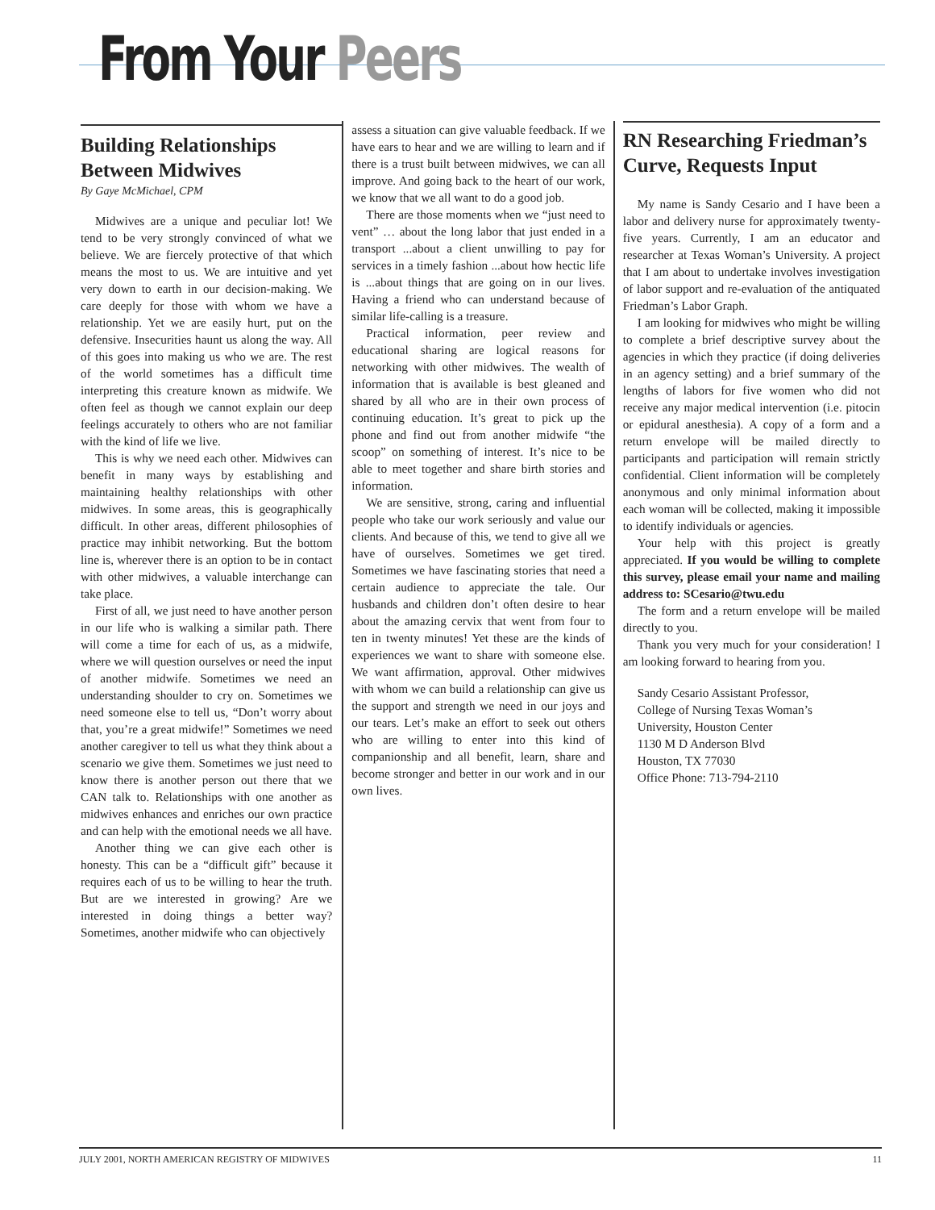From Your Peers
Building Relationships Between Midwives
By Gaye McMichael, CPM
Midwives are a unique and peculiar lot! We tend to be very strongly convinced of what we believe. We are fiercely protective of that which means the most to us. We are intuitive and yet very down to earth in our decision-making. We care deeply for those with whom we have a relationship. Yet we are easily hurt, put on the defensive. Insecurities haunt us along the way. All of this goes into making us who we are. The rest of the world sometimes has a difficult time interpreting this creature known as midwife. We often feel as though we cannot explain our deep feelings accurately to others who are not familiar with the kind of life we live.
This is why we need each other. Midwives can benefit in many ways by establishing and maintaining healthy relationships with other midwives. In some areas, this is geographically difficult. In other areas, different philosophies of practice may inhibit networking. But the bottom line is, wherever there is an option to be in contact with other midwives, a valuable interchange can take place.
First of all, we just need to have another person in our life who is walking a similar path. There will come a time for each of us, as a midwife, where we will question ourselves or need the input of another midwife. Sometimes we need an understanding shoulder to cry on. Sometimes we need someone else to tell us, “Don’t worry about that, you’re a great midwife!” Sometimes we need another caregiver to tell us what they think about a scenario we give them. Sometimes we just need to know there is another person out there that we CAN talk to. Relationships with one another as midwives enhances and enriches our own practice and can help with the emotional needs we all have.
Another thing we can give each other is honesty. This can be a “difficult gift” because it requires each of us to be willing to hear the truth. But are we interested in growing? Are we interested in doing things a better way? Sometimes, another midwife who can objectively
assess a situation can give valuable feedback. If we have ears to hear and we are willing to learn and if there is a trust built between midwives, we can all improve. And going back to the heart of our work, we know that we all want to do a good job.
There are those moments when we “just need to vent” … about the long labor that just ended in a transport ...about a client unwilling to pay for services in a timely fashion ...about how hectic life is ...about things that are going on in our lives. Having a friend who can understand because of similar life-calling is a treasure.
Practical information, peer review and educational sharing are logical reasons for networking with other midwives. The wealth of information that is available is best gleaned and shared by all who are in their own process of continuing education. It’s great to pick up the phone and find out from another midwife “the scoop” on something of interest. It’s nice to be able to meet together and share birth stories and information.
We are sensitive, strong, caring and influential people who take our work seriously and value our clients. And because of this, we tend to give all we have of ourselves. Sometimes we get tired. Sometimes we have fascinating stories that need a certain audience to appreciate the tale. Our husbands and children don’t often desire to hear about the amazing cervix that went from four to ten in twenty minutes! Yet these are the kinds of experiences we want to share with someone else. We want affirmation, approval. Other midwives with whom we can build a relationship can give us the support and strength we need in our joys and our tears. Let’s make an effort to seek out others who are willing to enter into this kind of companionship and all benefit, learn, share and become stronger and better in our work and in our own lives.
RN Researching Friedman’s Curve, Requests Input
My name is Sandy Cesario and I have been a labor and delivery nurse for approximately twenty-five years. Currently, I am an educator and researcher at Texas Woman’s University. A project that I am about to undertake involves investigation of labor support and re-evaluation of the antiquated Friedman’s Labor Graph.
I am looking for midwives who might be willing to complete a brief descriptive survey about the agencies in which they practice (if doing deliveries in an agency setting) and a brief summary of the lengths of labors for five women who did not receive any major medical intervention (i.e. pitocin or epidural anesthesia). A copy of a form and a return envelope will be mailed directly to participants and participation will remain strictly confidential. Client information will be completely anonymous and only minimal information about each woman will be collected, making it impossible to identify individuals or agencies.
Your help with this project is greatly appreciated. If you would be willing to complete this survey, please email your name and mailing address to: SCesario@twu.edu
The form and a return envelope will be mailed directly to you.
Thank you very much for your consideration! I am looking forward to hearing from you.
Sandy Cesario Assistant Professor,
College of Nursing Texas Woman’s
University, Houston Center
1130 M D Anderson Blvd
Houston, TX 77030
Office Phone: 713-794-2110
JULY 2001, NORTH AMERICAN REGISTRY OF MIDWIVES 11